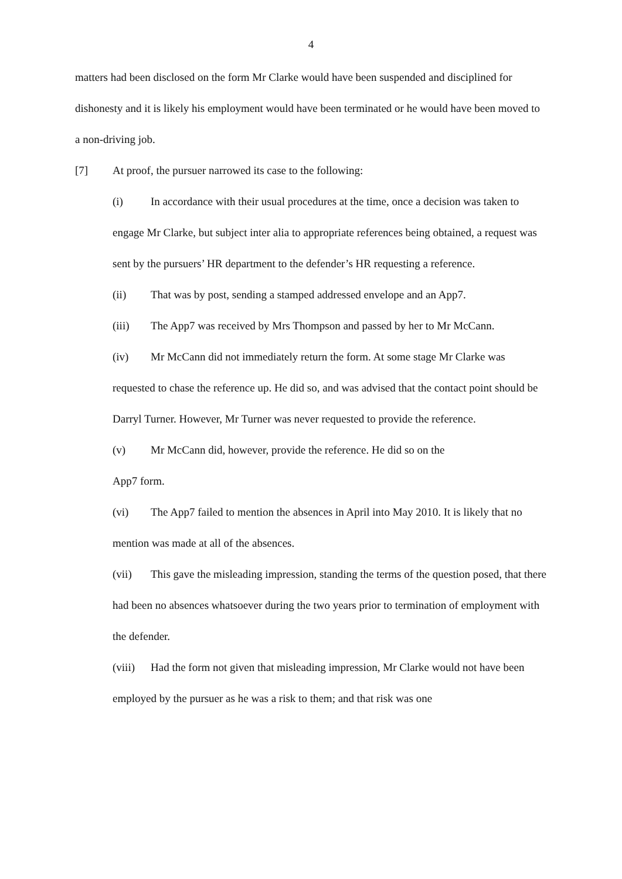4
matters had been disclosed on the form Mr Clarke would have been suspended and disciplined for dishonesty and it is likely his employment would have been terminated or he would have been moved to a non-driving job.
[7] At proof, the pursuer narrowed its case to the following:
(i) In accordance with their usual procedures at the time, once a decision was taken to engage Mr Clarke, but subject inter alia to appropriate references being obtained, a request was sent by the pursuers’ HR department to the defender’s HR requesting a reference.
(ii) That was by post, sending a stamped addressed envelope and an App7.
(iii) The App7 was received by Mrs Thompson and passed by her to Mr McCann.
(iv) Mr McCann did not immediately return the form. At some stage Mr Clarke was requested to chase the reference up. He did so, and was advised that the contact point should be Darryl Turner. However, Mr Turner was never requested to provide the reference.
(v) Mr McCann did, however, provide the reference. He did so on the
App7 form.
(vi) The App7 failed to mention the absences in April into May 2010. It is likely that no mention was made at all of the absences.
(vii) This gave the misleading impression, standing the terms of the question posed, that there had been no absences whatsoever during the two years prior to termination of employment with the defender.
(viii) Had the form not given that misleading impression, Mr Clarke would not have been employed by the pursuer as he was a risk to them; and that risk was one